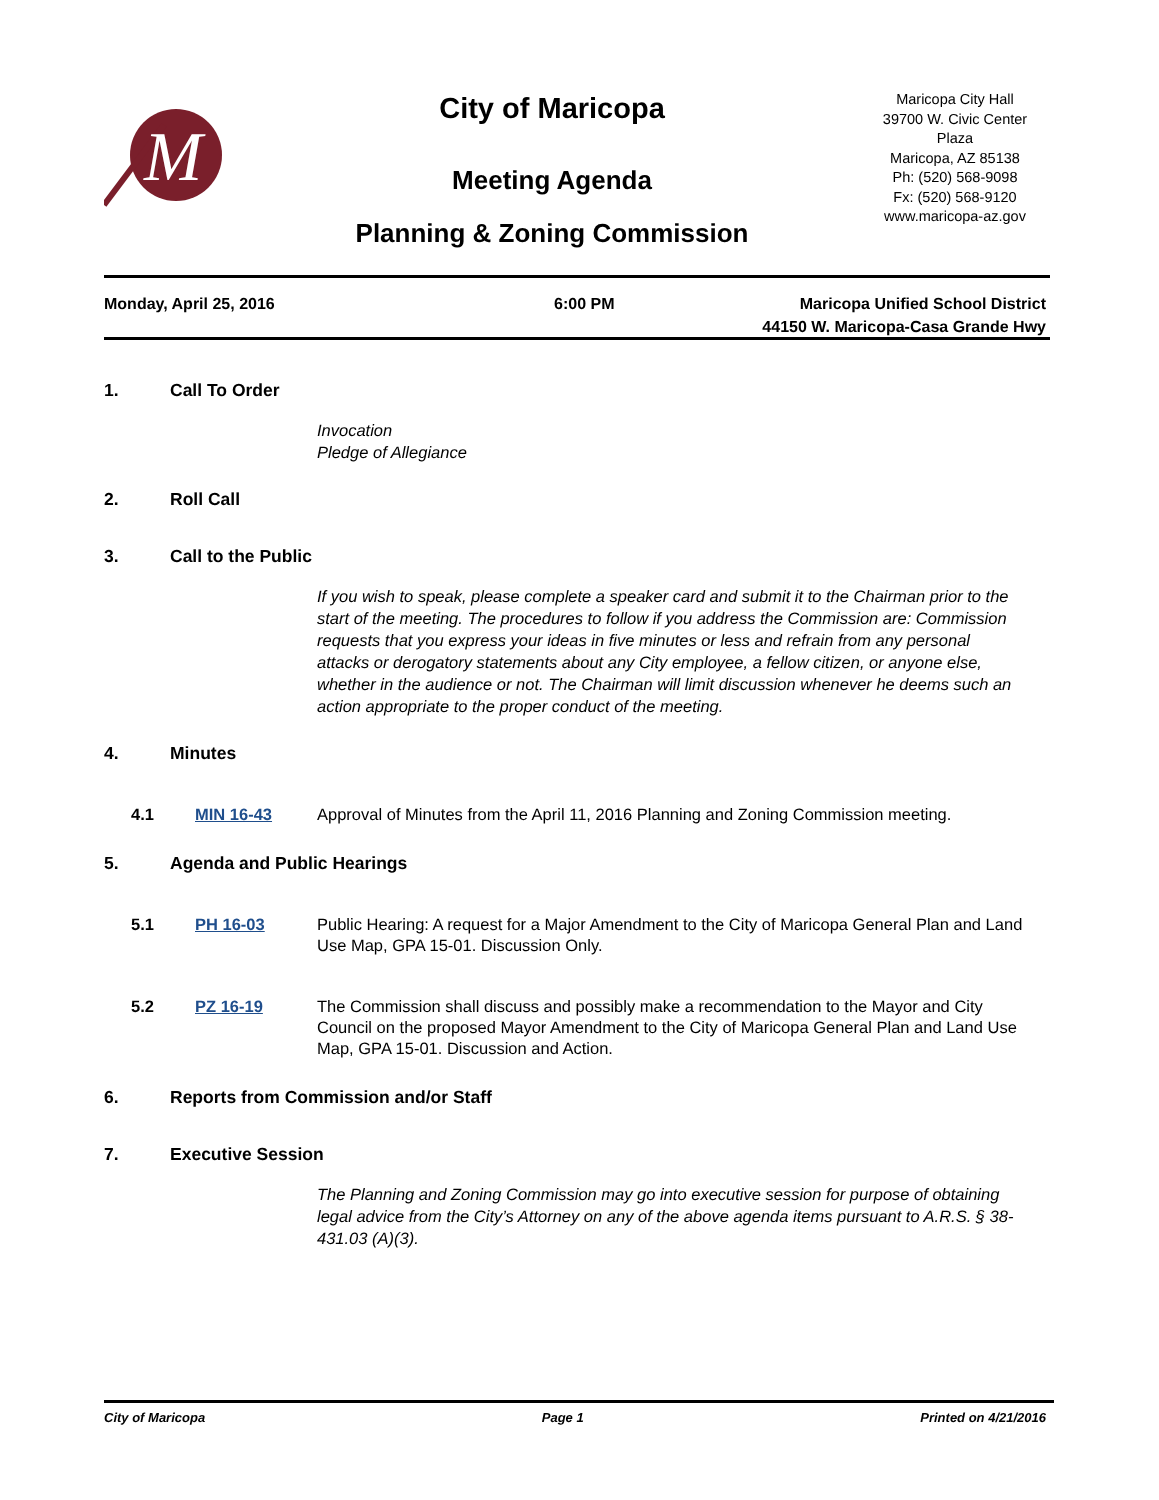M
City of Maricopa
Meeting Agenda
Planning & Zoning Commission
Maricopa City Hall
39700 W. Civic Center
Plaza
Maricopa, AZ 85138
Ph: (520) 568-9098
Fx: (520) 568-9120
www.maricopa-az.gov
Monday, April 25, 2016 6:00 PM Maricopa Unified School District
44150 W. Maricopa-Casa Grande Hwy
1. Call To Order
Invocation
Pledge of Allegiance
2. Roll Call
3. Call to the Public
If you wish to speak, please complete a speaker card and submit it to the Chairman prior to the start of the meeting. The procedures to follow if you address the Commission are: Commission requests that you express your ideas in five minutes or less and refrain from any personal attacks or derogatory statements about any City employee, a fellow citizen, or anyone else, whether in the audience or not. The Chairman will limit discussion whenever he deems such an action appropriate to the proper conduct of the meeting.
4. Minutes
4.1 MIN 16-43 Approval of Minutes from the April 11, 2016 Planning and Zoning Commission meeting.
5. Agenda and Public Hearings
5.1 PH 16-03 Public Hearing: A request for a Major Amendment to the City of Maricopa General Plan and Land Use Map, GPA 15-01. Discussion Only.
5.2 PZ 16-19 The Commission shall discuss and possibly make a recommendation to the Mayor and City Council on the proposed Mayor Amendment to the City of Maricopa General Plan and Land Use Map, GPA 15-01. Discussion and Action.
6. Reports from Commission and/or Staff
7. Executive Session
The Planning and Zoning Commission may go into executive session for purpose of obtaining legal advice from the City’s Attorney on any of the above agenda items pursuant to A.R.S. § 38-431.03 (A)(3).
City of Maricopa Page 1 Printed on 4/21/2016